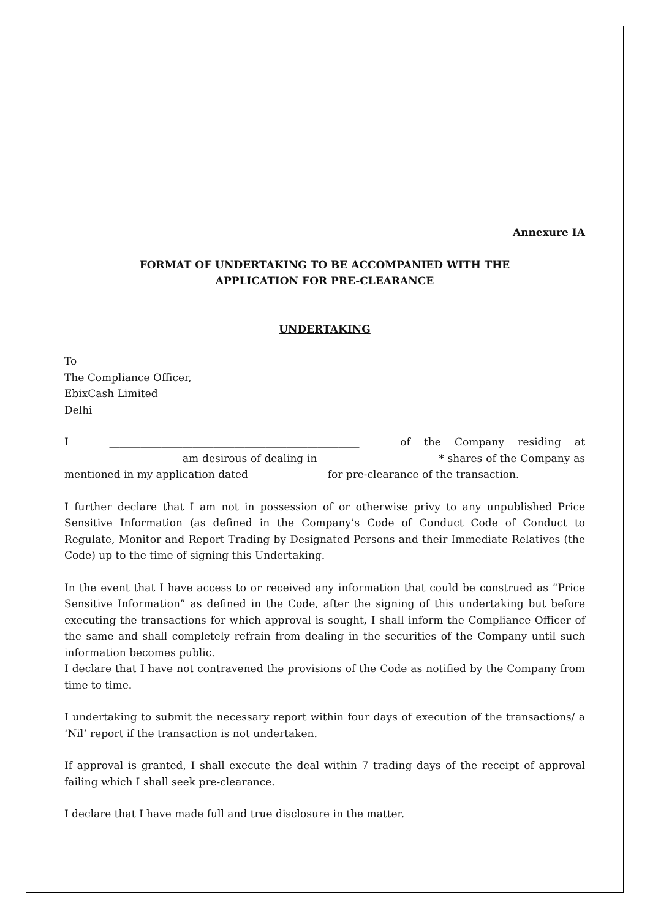Annexure IA
FORMAT OF UNDERTAKING TO BE ACCOMPANIED WITH THE
APPLICATION FOR PRE-CLEARANCE
UNDERTAKING
To
The Compliance Officer,
EbixCash Limited
Delhi
I ________________________________________________ of the Company residing at ______________________ am desirous of dealing in ______________________ * shares of the Company as mentioned in my application dated ______________ for pre-clearance of the transaction.
I further declare that I am not in possession of or otherwise privy to any unpublished Price Sensitive Information (as defined in the Company’s Code of Conduct Code of Conduct to Regulate, Monitor and Report Trading by Designated Persons and their Immediate Relatives (the Code) up to the time of signing this Undertaking.
In the event that I have access to or received any information that could be construed as “Price Sensitive Information” as defined in the Code, after the signing of this undertaking but before executing the transactions for which approval is sought, I shall inform the Compliance Officer of the same and shall completely refrain from dealing in the securities of the Company until such information becomes public.
I declare that I have not contravened the provisions of the Code as notified by the Company from time to time.
I undertaking to submit the necessary report within four days of execution of the transactions/ a ‘Nil’ report if the transaction is not undertaken.
If approval is granted, I shall execute the deal within 7 trading days of the receipt of approval failing which I shall seek pre-clearance.
I declare that I have made full and true disclosure in the matter.